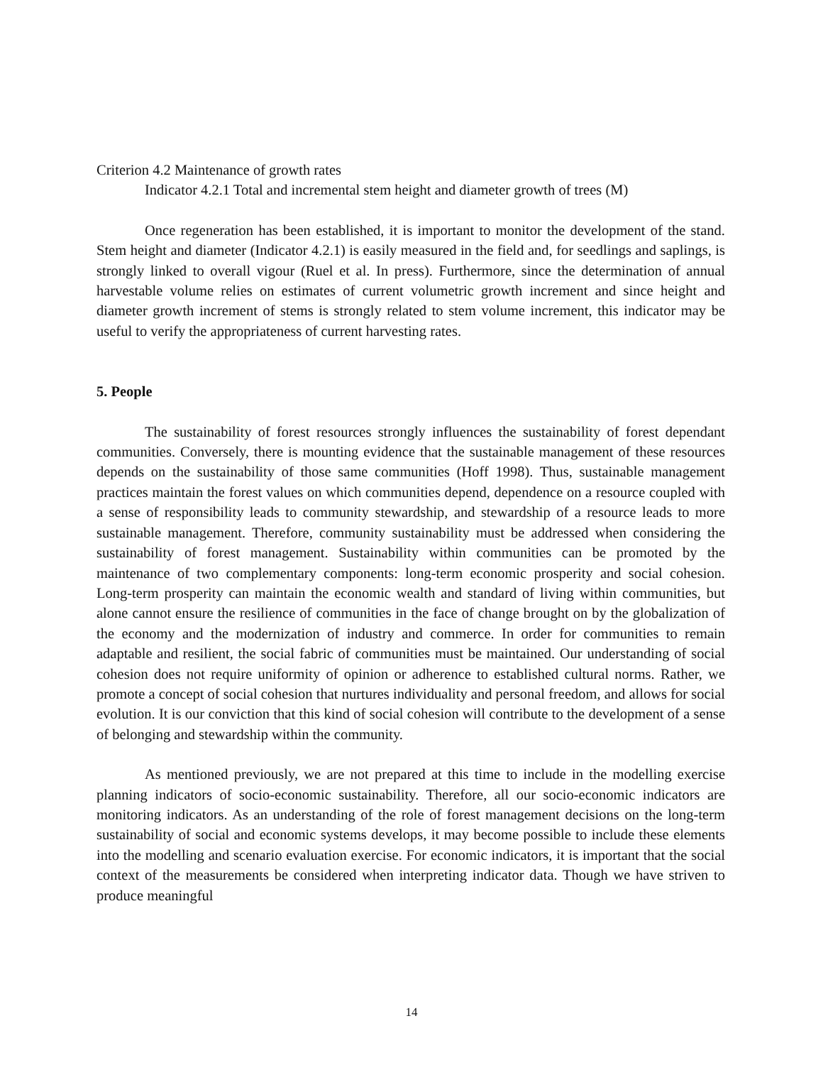Criterion 4.2 Maintenance of growth rates
Indicator 4.2.1 Total and incremental stem height and diameter growth of trees (M)
Once regeneration has been established, it is important to monitor the development of the stand. Stem height and diameter (Indicator 4.2.1) is easily measured in the field and, for seedlings and saplings, is strongly linked to overall vigour (Ruel et al. In press). Furthermore, since the determination of annual harvestable volume relies on estimates of current volumetric growth increment and since height and diameter growth increment of stems is strongly related to stem volume increment, this indicator may be useful to verify the appropriateness of current harvesting rates.
5. People
The sustainability of forest resources strongly influences the sustainability of forest dependant communities. Conversely, there is mounting evidence that the sustainable management of these resources depends on the sustainability of those same communities (Hoff 1998). Thus, sustainable management practices maintain the forest values on which communities depend, dependence on a resource coupled with a sense of responsibility leads to community stewardship, and stewardship of a resource leads to more sustainable management. Therefore, community sustainability must be addressed when considering the sustainability of forest management. Sustainability within communities can be promoted by the maintenance of two complementary components: long-term economic prosperity and social cohesion. Long-term prosperity can maintain the economic wealth and standard of living within communities, but alone cannot ensure the resilience of communities in the face of change brought on by the globalization of the economy and the modernization of industry and commerce. In order for communities to remain adaptable and resilient, the social fabric of communities must be maintained. Our understanding of social cohesion does not require uniformity of opinion or adherence to established cultural norms. Rather, we promote a concept of social cohesion that nurtures individuality and personal freedom, and allows for social evolution. It is our conviction that this kind of social cohesion will contribute to the development of a sense of belonging and stewardship within the community.
As mentioned previously, we are not prepared at this time to include in the modelling exercise planning indicators of socio-economic sustainability. Therefore, all our socio-economic indicators are monitoring indicators. As an understanding of the role of forest management decisions on the long-term sustainability of social and economic systems develops, it may become possible to include these elements into the modelling and scenario evaluation exercise. For economic indicators, it is important that the social context of the measurements be considered when interpreting indicator data. Though we have striven to produce meaningful
14